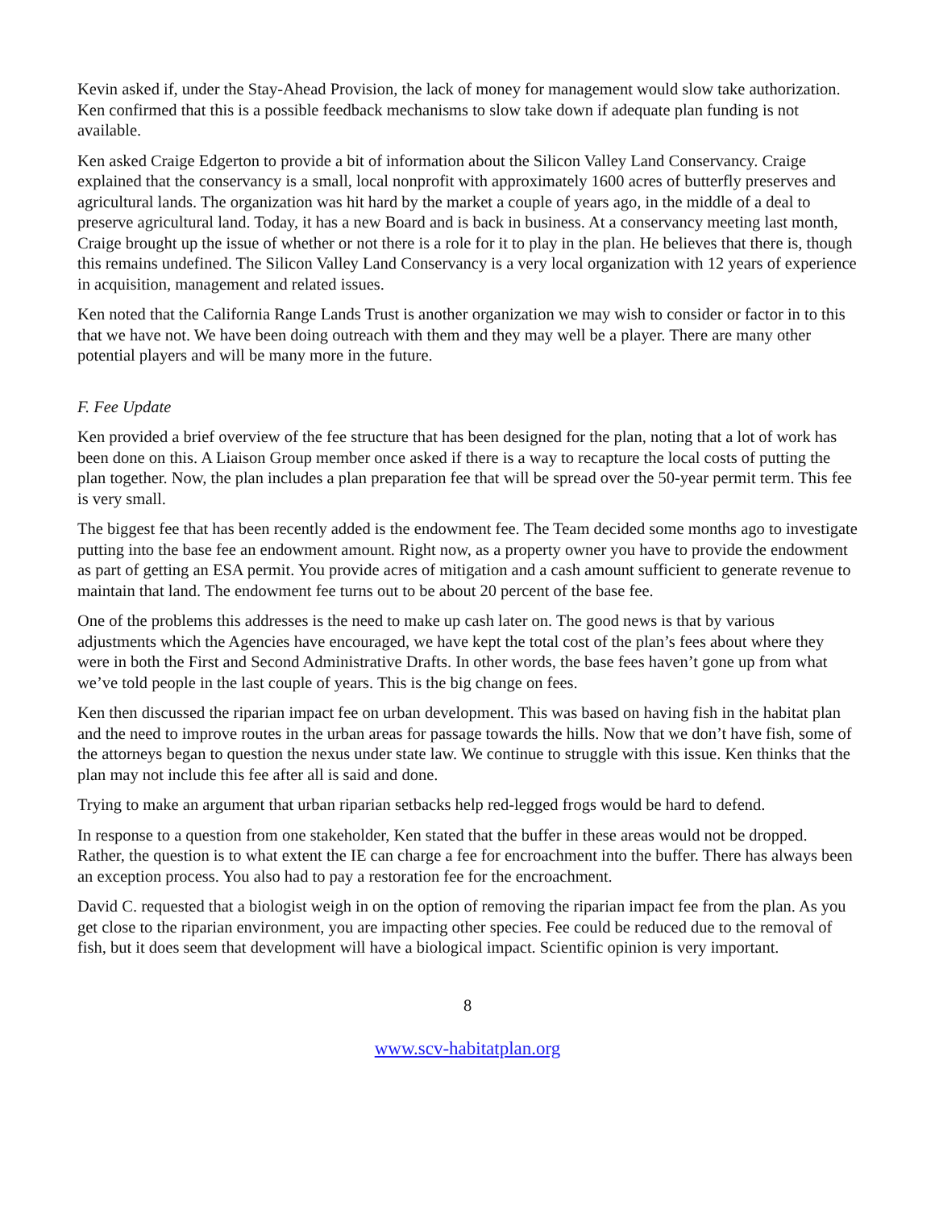Kevin asked if, under the Stay-Ahead Provision, the lack of money for management would slow take authorization. Ken confirmed that this is a possible feedback mechanisms to slow take down if adequate plan funding is not available.
Ken asked Craige Edgerton to provide a bit of information about the Silicon Valley Land Conservancy. Craige explained that the conservancy is a small, local nonprofit with approximately 1600 acres of butterfly preserves and agricultural lands. The organization was hit hard by the market a couple of years ago, in the middle of a deal to preserve agricultural land. Today, it has a new Board and is back in business. At a conservancy meeting last month, Craige brought up the issue of whether or not there is a role for it to play in the plan. He believes that there is, though this remains undefined. The Silicon Valley Land Conservancy is a very local organization with 12 years of experience in acquisition, management and related issues.
Ken noted that the California Range Lands Trust is another organization we may wish to consider or factor in to this that we have not. We have been doing outreach with them and they may well be a player. There are many other potential players and will be many more in the future.
F. Fee Update
Ken provided a brief overview of the fee structure that has been designed for the plan, noting that a lot of work has been done on this. A Liaison Group member once asked if there is a way to recapture the local costs of putting the plan together. Now, the plan includes a plan preparation fee that will be spread over the 50-year permit term. This fee is very small.
The biggest fee that has been recently added is the endowment fee. The Team decided some months ago to investigate putting into the base fee an endowment amount. Right now, as a property owner you have to provide the endowment as part of getting an ESA permit. You provide acres of mitigation and a cash amount sufficient to generate revenue to maintain that land. The endowment fee turns out to be about 20 percent of the base fee.
One of the problems this addresses is the need to make up cash later on. The good news is that by various adjustments which the Agencies have encouraged, we have kept the total cost of the plan’s fees about where they were in both the First and Second Administrative Drafts. In other words, the base fees haven’t gone up from what we’ve told people in the last couple of years. This is the big change on fees.
Ken then discussed the riparian impact fee on urban development. This was based on having fish in the habitat plan and the need to improve routes in the urban areas for passage towards the hills. Now that we don’t have fish, some of the attorneys began to question the nexus under state law. We continue to struggle with this issue. Ken thinks that the plan may not include this fee after all is said and done.
Trying to make an argument that urban riparian setbacks help red-legged frogs would be hard to defend.
In response to a question from one stakeholder, Ken stated that the buffer in these areas would not be dropped. Rather, the question is to what extent the IE can charge a fee for encroachment into the buffer. There has always been an exception process. You also had to pay a restoration fee for the encroachment.
David C. requested that a biologist weigh in on the option of removing the riparian impact fee from the plan. As you get close to the riparian environment, you are impacting other species. Fee could be reduced due to the removal of fish, but it does seem that development will have a biological impact. Scientific opinion is very important.
8
www.scv-habitatplan.org